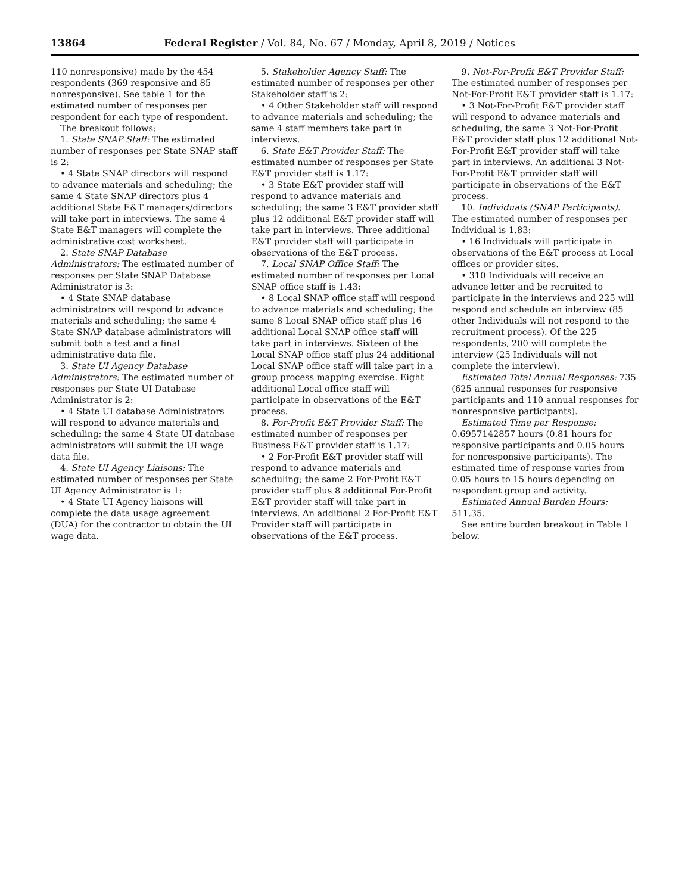13864 Federal Register / Vol. 84, No. 67 / Monday, April 8, 2019 / Notices
110 nonresponsive) made by the 454 respondents (369 responsive and 85 nonresponsive). See table 1 for the estimated number of responses per respondent for each type of respondent.
The breakout follows:
1. State SNAP Staff: The estimated number of responses per State SNAP staff is 2:
• 4 State SNAP directors will respond to advance materials and scheduling; the same 4 State SNAP directors plus 4 additional State E&T managers/directors will take part in interviews. The same 4 State E&T managers will complete the administrative cost worksheet.
2. State SNAP Database Administrators: The estimated number of responses per State SNAP Database Administrator is 3:
• 4 State SNAP database administrators will respond to advance materials and scheduling; the same 4 State SNAP database administrators will submit both a test and a final administrative data file.
3. State UI Agency Database Administrators: The estimated number of responses per State UI Database Administrator is 2:
• 4 State UI database Administrators will respond to advance materials and scheduling; the same 4 State UI database administrators will submit the UI wage data file.
4. State UI Agency Liaisons: The estimated number of responses per State UI Agency Administrator is 1:
• 4 State UI Agency liaisons will complete the data usage agreement (DUA) for the contractor to obtain the UI wage data.
5. Stakeholder Agency Staff: The estimated number of responses per other Stakeholder staff is 2:
• 4 Other Stakeholder staff will respond to advance materials and scheduling; the same 4 staff members take part in interviews.
6. State E&T Provider Staff: The estimated number of responses per State E&T provider staff is 1.17:
• 3 State E&T provider staff will respond to advance materials and scheduling; the same 3 E&T provider staff plus 12 additional E&T provider staff will take part in interviews. Three additional E&T provider staff will participate in observations of the E&T process.
7. Local SNAP Office Staff: The estimated number of responses per Local SNAP office staff is 1.43:
• 8 Local SNAP office staff will respond to advance materials and scheduling; the same 8 Local SNAP office staff plus 16 additional Local SNAP office staff will take part in interviews. Sixteen of the Local SNAP office staff plus 24 additional Local SNAP office staff will take part in a group process mapping exercise. Eight additional Local office staff will participate in observations of the E&T process.
8. For-Profit E&T Provider Staff: The estimated number of responses per Business E&T provider staff is 1.17:
• 2 For-Profit E&T provider staff will respond to advance materials and scheduling; the same 2 For-Profit E&T provider staff plus 8 additional For-Profit E&T provider staff will take part in interviews. An additional 2 For-Profit E&T Provider staff will participate in observations of the E&T process.
9. Not-For-Profit E&T Provider Staff: The estimated number of responses per Not-For-Profit E&T provider staff is 1.17:
• 3 Not-For-Profit E&T provider staff will respond to advance materials and scheduling, the same 3 Not-For-Profit E&T provider staff plus 12 additional Not-For-Profit E&T provider staff will take part in interviews. An additional 3 Not-For-Profit E&T provider staff will participate in observations of the E&T process.
10. Individuals (SNAP Participants). The estimated number of responses per Individual is 1.83:
• 16 Individuals will participate in observations of the E&T process at Local offices or provider sites.
• 310 Individuals will receive an advance letter and be recruited to participate in the interviews and 225 will respond and schedule an interview (85 other Individuals will not respond to the recruitment process). Of the 225 respondents, 200 will complete the interview (25 Individuals will not complete the interview).
Estimated Total Annual Responses: 735 (625 annual responses for responsive participants and 110 annual responses for nonresponsive participants).
Estimated Time per Response: 0.6957142857 hours (0.81 hours for responsive participants and 0.05 hours for nonresponsive participants). The estimated time of response varies from 0.05 hours to 15 hours depending on respondent group and activity.
Estimated Annual Burden Hours: 511.35.
See entire burden breakout in Table 1 below.